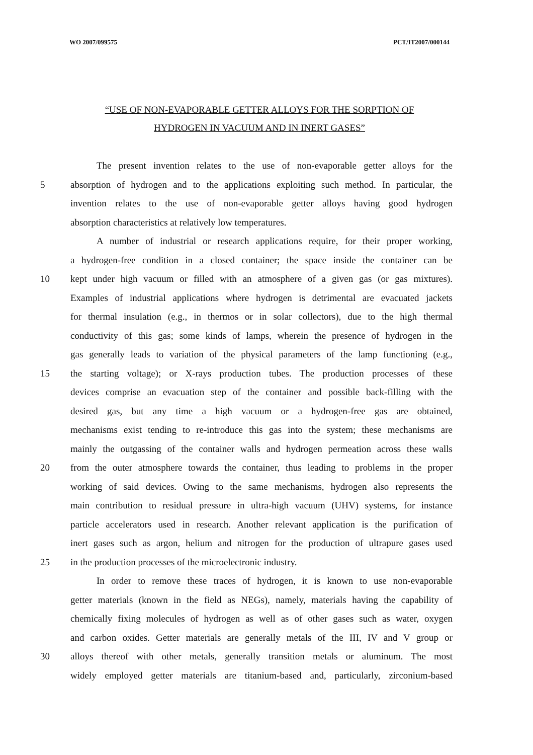WO 2007/099575 PCT/IT2007/000144
“USE OF NON-EVAPORABLE GETTER ALLOYS FOR THE SORPTION OF
HYDROGEN IN VACUUM AND IN INERT GASES”
The present invention relates to the use of non-evaporable getter alloys for the
5 absorption of hydrogen and to the applications exploiting such method. In particular, the
invention relates to the use of non-evaporable getter alloys having good hydrogen
absorption characteristics at relatively low temperatures.
A number of industrial or research applications require, for their proper working,
a hydrogen-free condition in a closed container; the space inside the container can be
10 kept under high vacuum or filled with an atmosphere of a given gas (or gas mixtures).
Examples of industrial applications where hydrogen is detrimental are evacuated jackets
for thermal insulation (e.g., in thermos or in solar collectors), due to the high thermal
conductivity of this gas; some kinds of lamps, wherein the presence of hydrogen in the
gas generally leads to variation of the physical parameters of the lamp functioning (e.g.,
15 the starting voltage); or X-rays production tubes. The production processes of these
devices comprise an evacuation step of the container and possible back-filling with the
desired gas, but any time a high vacuum or a hydrogen-free gas are obtained,
mechanisms exist tending to re-introduce this gas into the system; these mechanisms are
mainly the outgassing of the container walls and hydrogen permeation across these walls
20 from the outer atmosphere towards the container, thus leading to problems in the proper
working of said devices. Owing to the same mechanisms, hydrogen also represents the
main contribution to residual pressure in ultra-high vacuum (UHV) systems, for instance
particle accelerators used in research. Another relevant application is the purification of
inert gases such as argon, helium and nitrogen for the production of ultrapure gases used
25 in the production processes of the microelectronic industry.
In order to remove these traces of hydrogen, it is known to use non-evaporable
getter materials (known in the field as NEGs), namely, materials having the capability of
chemically fixing molecules of hydrogen as well as of other gases such as water, oxygen
and carbon oxides. Getter materials are generally metals of the III, IV and V group or
30 alloys thereof with other metals, generally transition metals or aluminum. The most
widely employed getter materials are titanium-based and, particularly, zirconium-based